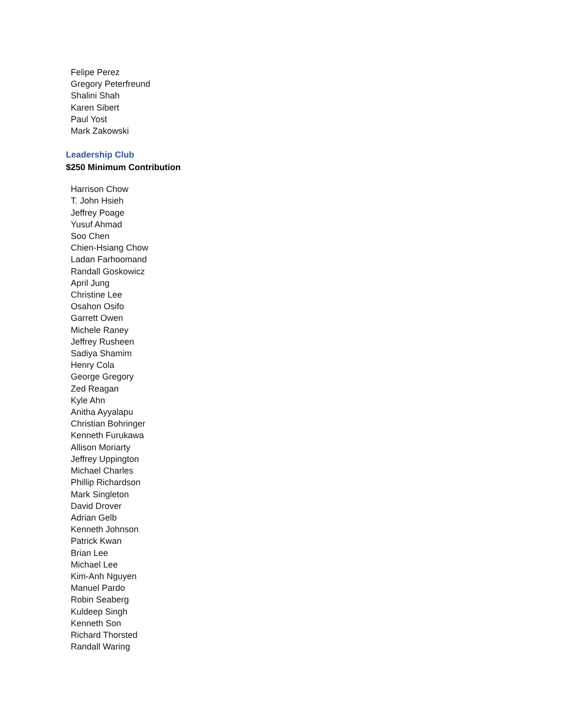Felipe Perez
Gregory Peterfreund
Shalini Shah
Karen Sibert
Paul Yost
Mark Zakowski
Leadership Club
$250 Minimum Contribution
Harrison Chow
T. John Hsieh
Jeffrey Poage
Yusuf Ahmad
Soo Chen
Chien-Hsiang Chow
Ladan Farhoomand
Randall Goskowicz
April Jung
Christine Lee
Osahon Osifo
Garrett Owen
Michele Raney
Jeffrey Rusheen
Sadiya Shamim
Henry Cola
George Gregory
Zed Reagan
Kyle Ahn
Anitha Ayyalapu
Christian Bohringer
Kenneth Furukawa
Allison Moriarty
Jeffrey Uppington
Michael Charles
Phillip Richardson
Mark Singleton
David Drover
Adrian Gelb
Kenneth Johnson
Patrick Kwan
Brian Lee
Michael Lee
Kim-Anh Nguyen
Manuel Pardo
Robin Seaberg
Kuldeep Singh
Kenneth Son
Richard Thorsted
Randall Waring